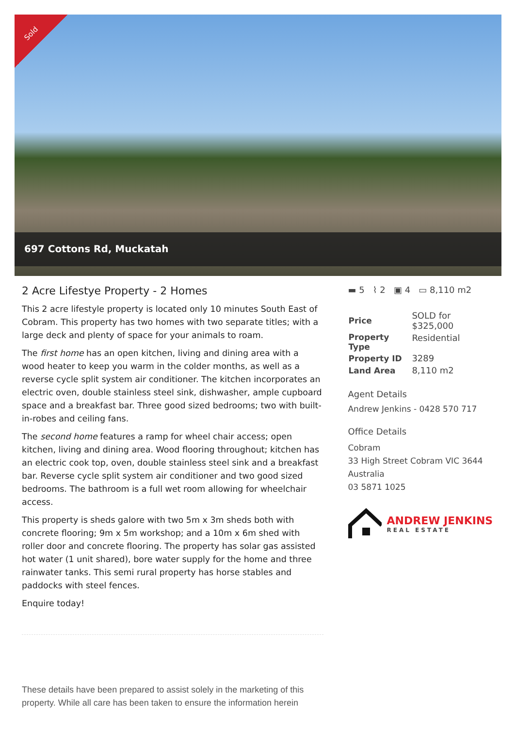Sold
697 Cottons Rd, Muckatah
2 Acre Lifestye Property - 2 Homes
This 2 acre lifestyle property is located only 10 minutes South East of Cobram. This property has two homes with two separate titles; with a large deck and plenty of space for your animals to roam.
The first home has an open kitchen, living and dining area with a wood heater to keep you warm in the colder months, as well as a reverse cycle split system air conditioner. The kitchen incorporates an electric oven, double stainless steel sink, dishwasher, ample cupboard space and a breakfast bar. Three good sized bedrooms; two with built-in-robes and ceiling fans.
The second home features a ramp for wheel chair access; open kitchen, living and dining area. Wood flooring throughout; kitchen has an electric cook top, oven, double stainless steel sink and a breakfast bar. Reverse cycle split system air conditioner and two good sized bedrooms. The bathroom is a full wet room allowing for wheelchair access.
This property is sheds galore with two 5m x 3m sheds both with concrete flooring; 9m x 5m workshop; and a 10m x 6m shed with roller door and concrete flooring. The property has solar gas assisted hot water (1 unit shared), bore water supply for the home and three rainwater tanks. This semi rural property has horse stables and paddocks with steel fences.
Enquire today!
These details have been prepared to assist solely in the marketing of this property. While all care has been taken to ensure the information herein
▬ 5 ⌇ 2 ▣ 4 ▭ 8,110 m2
| Price | SOLD for $325,000 |
| Property Type | Residential |
| Property ID | 3289 |
| Land Area | 8,110 m2 |
Agent Details
Andrew Jenkins - 0428 570 717
Office Details
Cobram
33 High Street Cobram VIC 3644
Australia
03 5871 1025
ANDREW JENKINS
REAL ESTATE